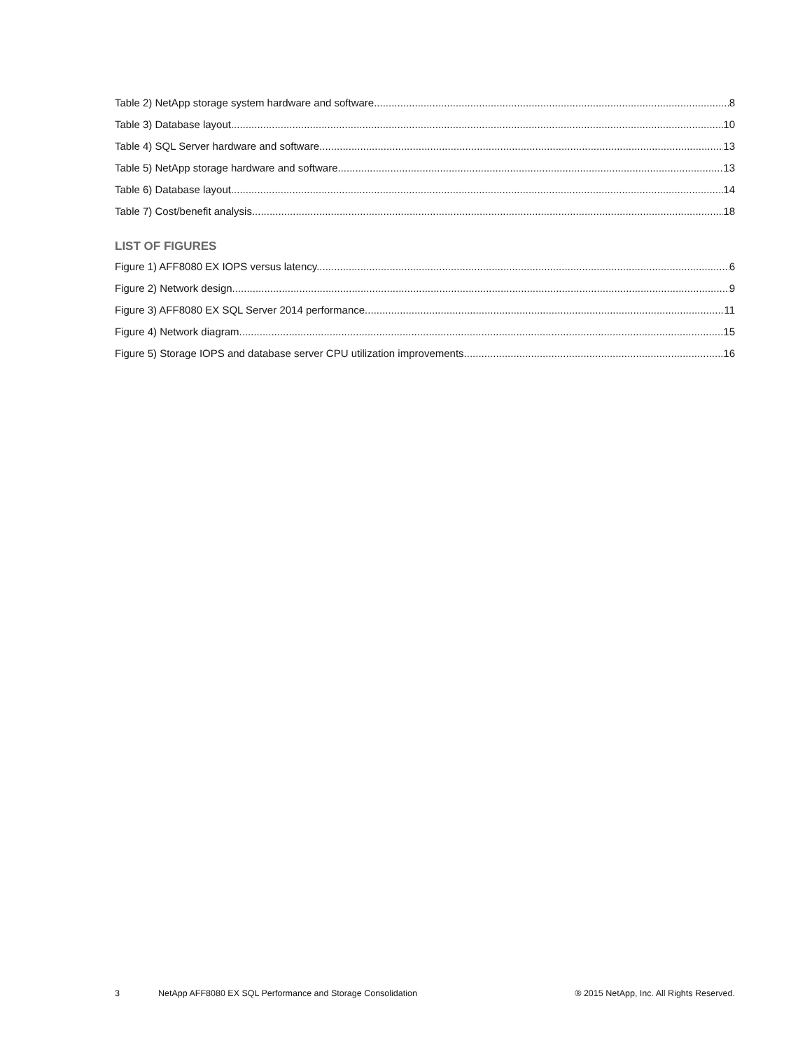Table 2) NetApp storage system hardware and software. 8
Table 3) Database layout. 10
Table 4) SQL Server hardware and software. 13
Table 5) NetApp storage hardware and software. 13
Table 6) Database layout. 14
Table 7) Cost/benefit analysis. 18
LIST OF FIGURES
Figure 1) AFF8080 EX IOPS versus latency. 6
Figure 2) Network design. 9
Figure 3) AFF8080 EX SQL Server 2014 performance. 11
Figure 4) Network diagram. 15
Figure 5) Storage IOPS and database server CPU utilization improvements. 16
3 NetApp AFF8080 EX SQL Performance and Storage Consolidation ® 2015 NetApp, Inc. All Rights Reserved.